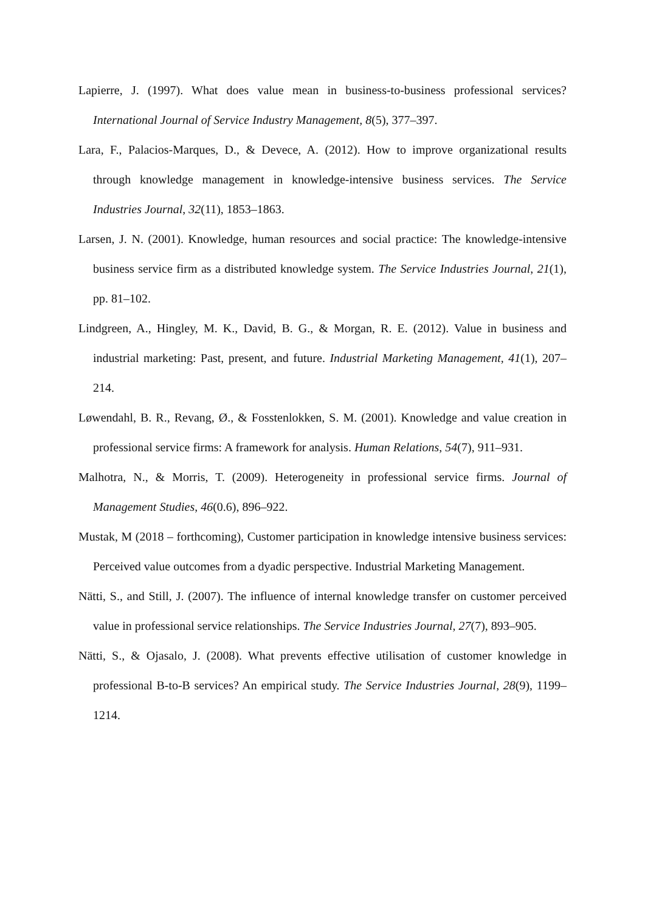Lapierre, J. (1997). What does value mean in business-to-business professional services? International Journal of Service Industry Management, 8(5), 377–397.
Lara, F., Palacios-Marques, D., & Devece, A. (2012). How to improve organizational results through knowledge management in knowledge-intensive business services. The Service Industries Journal, 32(11), 1853–1863.
Larsen, J. N. (2001). Knowledge, human resources and social practice: The knowledge-intensive business service firm as a distributed knowledge system. The Service Industries Journal, 21(1), pp. 81–102.
Lindgreen, A., Hingley, M. K., David, B. G., & Morgan, R. E. (2012). Value in business and industrial marketing: Past, present, and future. Industrial Marketing Management, 41(1), 207–214.
Løwendahl, B. R., Revang, Ø., & Fosstenlokken, S. M. (2001). Knowledge and value creation in professional service firms: A framework for analysis. Human Relations, 54(7), 911–931.
Malhotra, N., & Morris, T. (2009). Heterogeneity in professional service firms. Journal of Management Studies, 46(0.6), 896–922.
Mustak, M (2018 – forthcoming), Customer participation in knowledge intensive business services: Perceived value outcomes from a dyadic perspective. Industrial Marketing Management.
Nätti, S., and Still, J. (2007). The influence of internal knowledge transfer on customer perceived value in professional service relationships. The Service Industries Journal, 27(7), 893–905.
Nätti, S., & Ojasalo, J. (2008). What prevents effective utilisation of customer knowledge in professional B-to-B services? An empirical study. The Service Industries Journal, 28(9), 1199–1214.